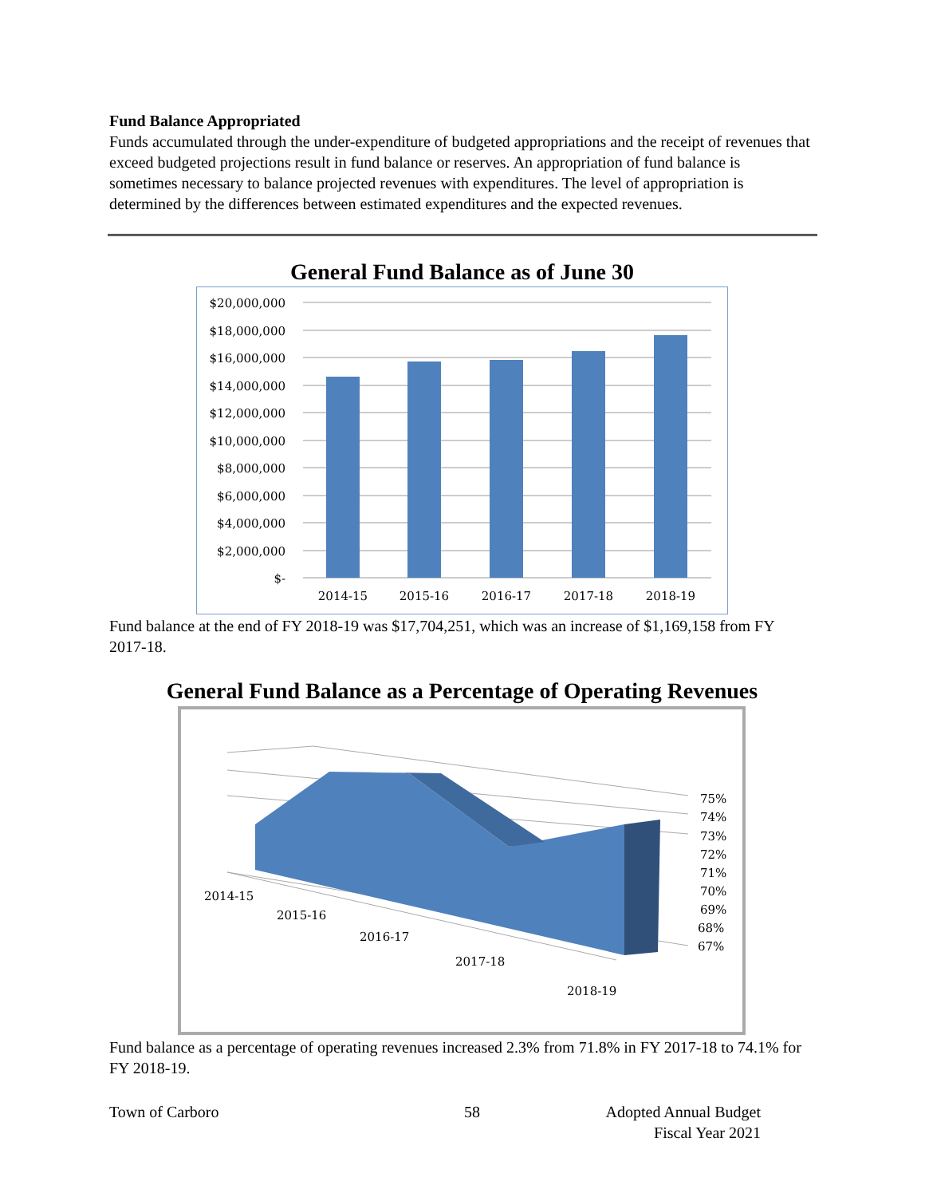Fund Balance Appropriated
Funds accumulated through the under-expenditure of budgeted appropriations and the receipt of revenues that exceed budgeted projections result in fund balance or reserves. An appropriation of fund balance is sometimes necessary to balance projected revenues with expenditures. The level of appropriation is determined by the differences between estimated expenditures and the expected revenues.
General Fund Balance as of June 30
$20,000,000
$18,000,000
$16,000,000
$14,000,000
$12,000,000
$10,000,000
$8,000,000
$6,000,000
$4,000,000
$2,000,000
$-
2014-15
2015-16
2016-17
2017-18
2018-19
Fund balance at the end of FY 2018-19 was $17,704,251, which was an increase of $1,169,158 from FY 2017-18.
General Fund Balance as a Percentage of Operating Revenues
75%
74%
73%
72%
71%
70%
69%
68%
67%
2014-15
2015-16
2016-17
2017-18
2018-19
Fund balance as a percentage of operating revenues increased 2.3% from 71.8% in FY 2017-18 to 74.1% for FY 2018-19.
Town of Carboro 58 Adopted Annual Budget
Fiscal Year 2021